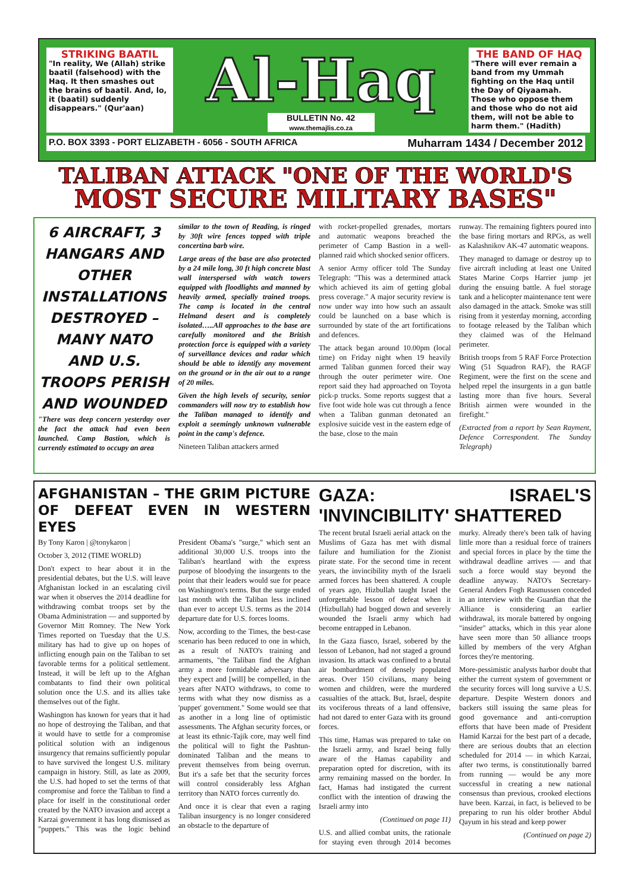STRIKING BAATIL
"In reality, We (Allah) strike baatil (falsehood) with the Haq. It then smashes out the brains of baatil. And, lo, it (baatil) suddenly disappears." (Qur'aan)
Al-Haq
BULLETIN No. 42
www.themajlis.co.za
THE BAND OF HAQ
"There will ever remain a band from my Ummah fighting on the Haq until the Day of Qiyaamah. Those who oppose them and those who do not aid them, will not be able to harm them." (Hadith)
P.O. BOX 3393 - PORT ELIZABETH - 6056 - SOUTH AFRICA Muharram 1434 / December 2012
TALIBAN ATTACK "ONE OF THE WORLD'S
MOST SECURE MILITARY BASES"
6 AIRCRAFT, 3 HANGARS AND OTHER INSTALLATIONS DESTROYED – MANY NATO AND U.S. TROOPS PERISH AND WOUNDED
"There was deep concern yesterday over the fact the attack had even been launched. Camp Bastion, which is currently estimated to occupy an area
similar to the town of Reading, is ringed by 30ft wire fences topped with triple concertina barb wire.
Large areas of the base are also protected by a 24 mile long, 30 ft high concrete blast wall interspersed with watch towers equipped with floodlights and manned by heavily armed, specially trained troops. The camp is located in the central Helmand desert and is completely isolated…..All approaches to the base are carefully monitored and the British protection force is equipped with a variety of surveillance devices and radar which should be able to identify any movement on the ground or in the air out to a range of 20 miles.
Given the high levels of security, senior commanders will now try to establish how the Taliban managed to identify and exploit a seemingly unknown vulnerable point in the camp's defence.
Nineteen Taliban attackers armed
with rocket-propelled grenades, mortars and automatic weapons breached the perimeter of Camp Bastion in a well-planned raid which shocked senior officers.
A senior Army officer told The Sunday Telegraph: "This was a determined attack which achieved its aim of getting global press coverage." A major security review is now under way into how such an assault could be launched on a base which is surrounded by state of the art fortifications and defences.
The attack began around 10.00pm (local time) on Friday night when 19 heavily armed Taliban gunmen forced their way through the outer perimeter wire. One report said they had approached on Toyota pick-p trucks. Some reports suggest that a five foot wide hole was cut through a fence when a Taliban gunman detonated an explosive suicide vest in the eastern edge of the base, close to the main
runway. The remaining fighters poured into the base firing mortars and RPGs, as well as Kalashnikov AK-47 automatic weapons.
They managed to damage or destroy up to five aircraft including at least one United States Marine Corps Harrier jump jet during the ensuing battle. A fuel storage tank and a helicopter maintenance tent were also damaged in the attack. Smoke was still rising from it yesterday morning, according to footage released by the Taliban which they claimed was of the Helmand perimeter.
British troops from 5 RAF Force Protection Wing (51 Squadron RAF), the RAGF Regiment, were the first on the scene and helped repel the insurgents in a gun battle lasting more than five hours. Several British airmen were wounded in the firefight."
(Extracted from a report by Sean Rayment, Defence Correspondent. The Sunday Telegraph)
AFGHANISTAN – THE GRIM PICTURE OF DEFEAT EVEN IN WESTERN EYES
By Tony Karon | @tonykaron |
October 3, 2012 (TIME WORLD)
Don't expect to hear about it in the presidential debates, but the U.S. will leave Afghanistan locked in an escalating civil war when it observes the 2014 deadline for withdrawing combat troops set by the Obama Administration — and supported by Governor Mitt Romney. The New York Times reported on Tuesday that the U.S. military has had to give up on hopes of inflicting enough pain on the Taliban to set favorable terms for a political settlement. Instead, it will be left up to the Afghan combatants to find their own political solution once the U.S. and its allies take themselves out of the fight.
Washington has known for years that it had no hope of destroying the Taliban, and that it would have to settle for a compromise political solution with an indigenous insurgency that remains sufficiently popular to have survived the longest U.S. military campaign in history. Still, as late as 2009, the U.S. had hoped to set the terms of that compromise and force the Taliban to find a place for itself in the constitutional order created by the NATO invasion and accept a Karzai government it has long dismissed as "puppets." This was the logic behind President Obama's "surge," which sent an additional 30,000 U.S. troops into the Taliban's heartland with the express purpose of bloodying the insurgents to the point that their leaders would sue for peace on Washington's terms. But the surge ended last month with the Taliban less inclined than ever to accept U.S. terms as the 2014 departure date for U.S. forces looms.
Now, according to the Times, the best-case scenario has been reduced to one in which, as a result of NATO's training and armaments, "the Taliban find the Afghan army a more formidable adversary than they expect and [will] be compelled, in the years after NATO withdraws, to come to terms with what they now dismiss as a 'puppet' government." Some would see that as another in a long line of optimistic assessments. The Afghan security forces, or at least its ethnic-Tajik core, may well find the political will to fight the Pashtun-dominated Taliban and the means to prevent themselves from being overrun. But it's a safe bet that the security forces will control considerably less Afghan territory than NATO forces currently do.
And once it is clear that even a raging Taliban insurgency is no longer considered an obstacle to the departure of
GAZA: ISRAEL'S 'INVINCIBILITY' SHATTERED
The recent brutal Israeli aerial attack on the Muslims of Gaza has met with dismal failure and humiliation for the Zionist pirate state. For the second time in recent years, the invincibility myth of the Israeli armed forces has been shattered. A couple of years ago, Hizbullah taught Israel the unforgettable lesson of defeat when it (Hizbullah) had bogged down and severely wounded the Israeli army which had become entrapped in Lebanon.
In the Gaza fiasco, Israel, sobered by the lesson of Lebanon, had not staged a ground invasion. Its attack was confined to a brutal air bombardment of densely populated areas. Over 150 civilians, many being women and children, were the murdered casualties of the attack. But, Israel, despite its vociferous threats of a land offensive, had not dared to enter Gaza with its ground forces.
This time, Hamas was prepared to take on the Israeli army, and Israel being fully aware of the Hamas capability and preparation opted for discretion, with its army remaining massed on the border. In fact, Hamas had instigated the current conflict with the intention of drawing the Israeli army into
(Continued on page 11)
U.S. and allied combat units, the rationale for staying even through 2014 becomes murky. Already there's been talk of having little more than a residual force of trainers and special forces in place by the time the withdrawal deadline arrives — and that such a force would stay beyond the deadline anyway. NATO's Secretary-General Anders Fogh Rasmussen conceded in an interview with the Guardian that the Alliance is considering an earlier withdrawal, its morale battered by ongoing "insider" attacks, which in this year alone have seen more than 50 alliance troops killed by members of the very Afghan forces they're mentoring.
More-pessimistic analysts harbor doubt that either the current system of government or the security forces will long survive a U.S. departure. Despite Western donors and backers still issuing the same pleas for good governance and anti-corruption efforts that have been made of President Hamid Karzai for the best part of a decade, there are serious doubts that an election scheduled for 2014 — in which Karzai, after two terms, is constitutionally barred from running — would be any more successful in creating a new national consensus than previous, crooked elections have been. Karzai, in fact, is believed to be preparing to run his older brother Abdul Qayum in his stead and keep power
(Continued on page 2)